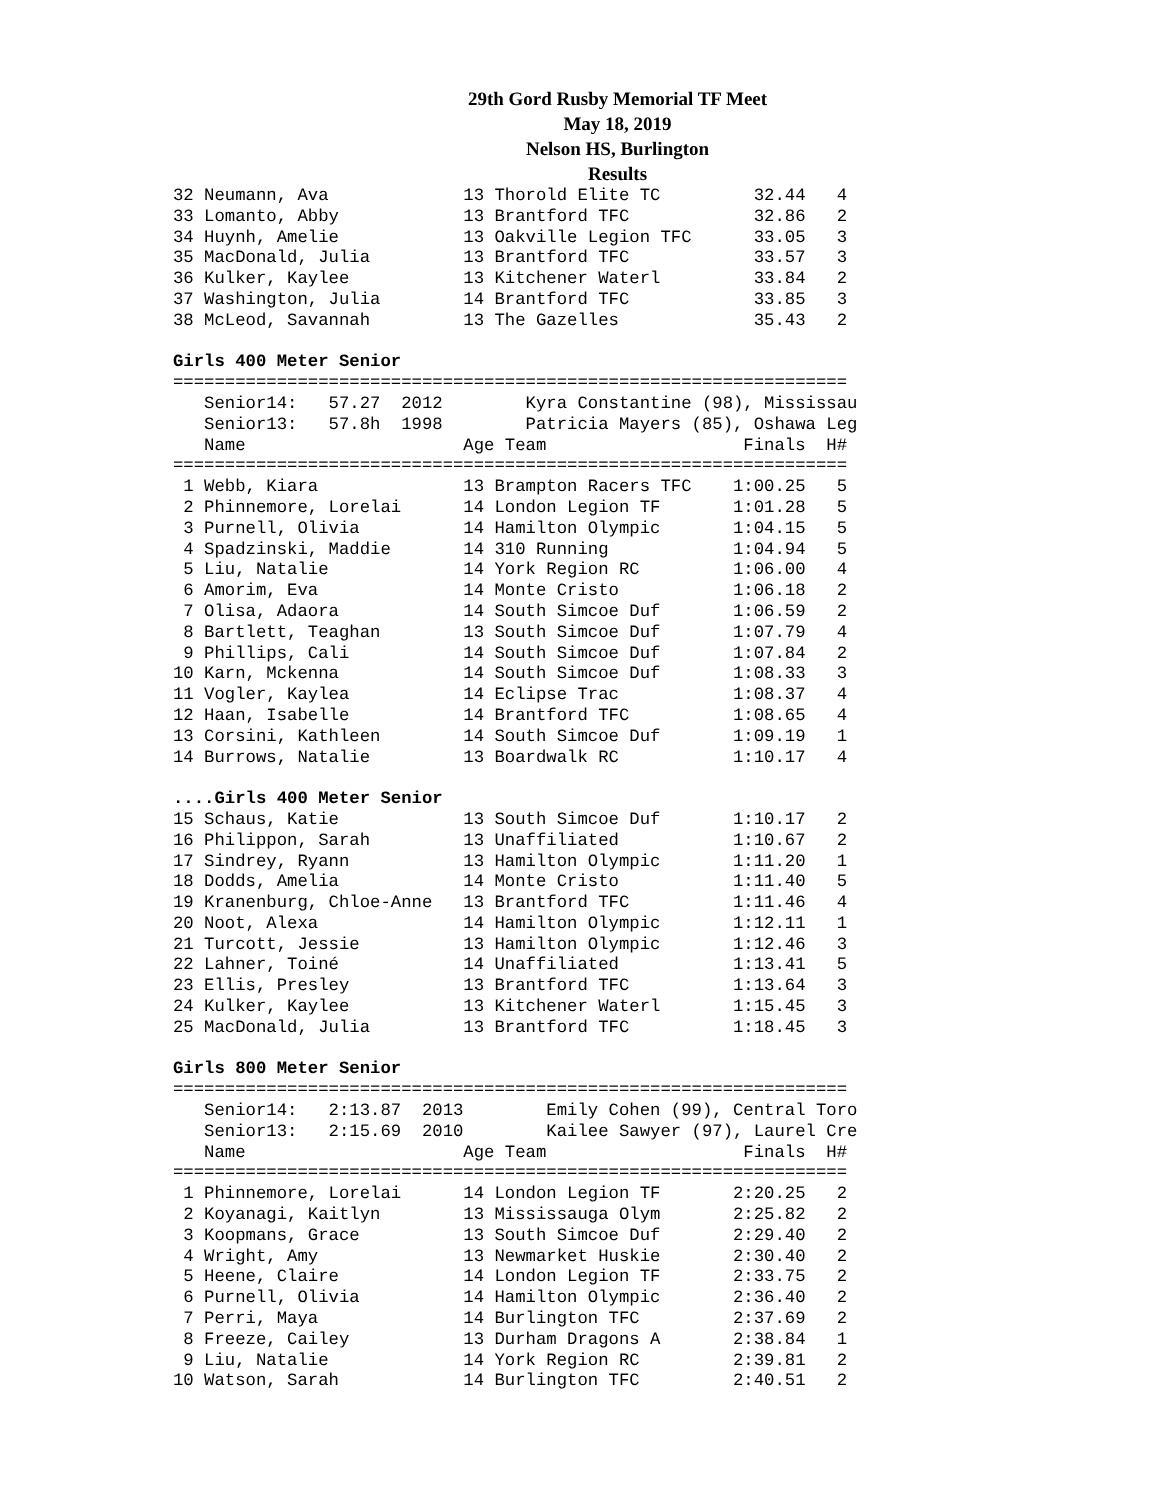29th Gord Rusby Memorial TF Meet
May 18, 2019
Nelson HS, Burlington
Results
32 Neumann, Ava             13 Thorold Elite TC         32.44   4
33 Lomanto, Abby            13 Brantford TFC            32.86   2
34 Huynh, Amelie            13 Oakville Legion TFC      33.05   3
35 MacDonald, Julia         13 Brantford TFC            33.57   3
36 Kulker, Kaylee           13 Kitchener Waterl         33.84   2
37 Washington, Julia        14 Brantford TFC            33.85   3
38 McLeod, Savannah         13 The Gazelles             35.43   2

Girls 400 Meter Senior
=================================================================
   Senior14:   57.27  2012        Kyra Constantine (98), Mississau
   Senior13:   57.8h  1998        Patricia Mayers (85), Oshawa Leg
   Name                     Age Team                   Finals  H#
=================================================================
 1 Webb, Kiara              13 Brampton Racers TFC    1:00.25   5
 2 Phinnemore, Lorelai      14 London Legion TF       1:01.28   5
 3 Purnell, Olivia          14 Hamilton Olympic       1:04.15   5
 4 Spadzinski, Maddie       14 310 Running            1:04.94   5
 5 Liu, Natalie             14 York Region RC         1:06.00   4
 6 Amorim, Eva              14 Monte Cristo           1:06.18   2
 7 Olisa, Adaora            14 South Simcoe Duf       1:06.59   2
 8 Bartlett, Teaghan        13 South Simcoe Duf       1:07.79   4
 9 Phillips, Cali           14 South Simcoe Duf       1:07.84   2
10 Karn, Mckenna            14 South Simcoe Duf       1:08.33   3
11 Vogler, Kaylea           14 Eclipse Trac           1:08.37   4
12 Haan, Isabelle           14 Brantford TFC          1:08.65   4
13 Corsini, Kathleen        14 South Simcoe Duf       1:09.19   1
14 Burrows, Natalie         13 Boardwalk RC           1:10.17   4

....Girls 400 Meter Senior
15 Schaus, Katie            13 South Simcoe Duf       1:10.17   2
16 Philippon, Sarah         13 Unaffiliated           1:10.67   2
17 Sindrey, Ryann           13 Hamilton Olympic       1:11.20   1
18 Dodds, Amelia            14 Monte Cristo           1:11.40   5
19 Kranenburg, Chloe-Anne   13 Brantford TFC          1:11.46   4
20 Noot, Alexa              14 Hamilton Olympic       1:12.11   1
21 Turcott, Jessie          13 Hamilton Olympic       1:12.46   3
22 Lahner, Toiné            14 Unaffiliated           1:13.41   5
23 Ellis, Presley           13 Brantford TFC          1:13.64   3
24 Kulker, Kaylee           13 Kitchener Waterl       1:15.45   3
25 MacDonald, Julia         13 Brantford TFC          1:18.45   3

Girls 800 Meter Senior
=================================================================
   Senior14:   2:13.87  2013        Emily Cohen (99), Central Toro
   Senior13:   2:15.69  2010        Kailee Sawyer (97), Laurel Cre
   Name                     Age Team                   Finals  H#
=================================================================
 1 Phinnemore, Lorelai      14 London Legion TF       2:20.25   2
 2 Koyanagi, Kaitlyn        13 Mississauga Olym       2:25.82   2
 3 Koopmans, Grace          13 South Simcoe Duf       2:29.40   2
 4 Wright, Amy              13 Newmarket Huskie       2:30.40   2
 5 Heene, Claire            14 London Legion TF       2:33.75   2
 6 Purnell, Olivia          14 Hamilton Olympic       2:36.40   2
 7 Perri, Maya              14 Burlington TFC         2:37.69   2
 8 Freeze, Cailey           13 Durham Dragons A       2:38.84   1
 9 Liu, Natalie             14 York Region RC         2:39.81   2
10 Watson, Sarah            14 Burlington TFC         2:40.51   2